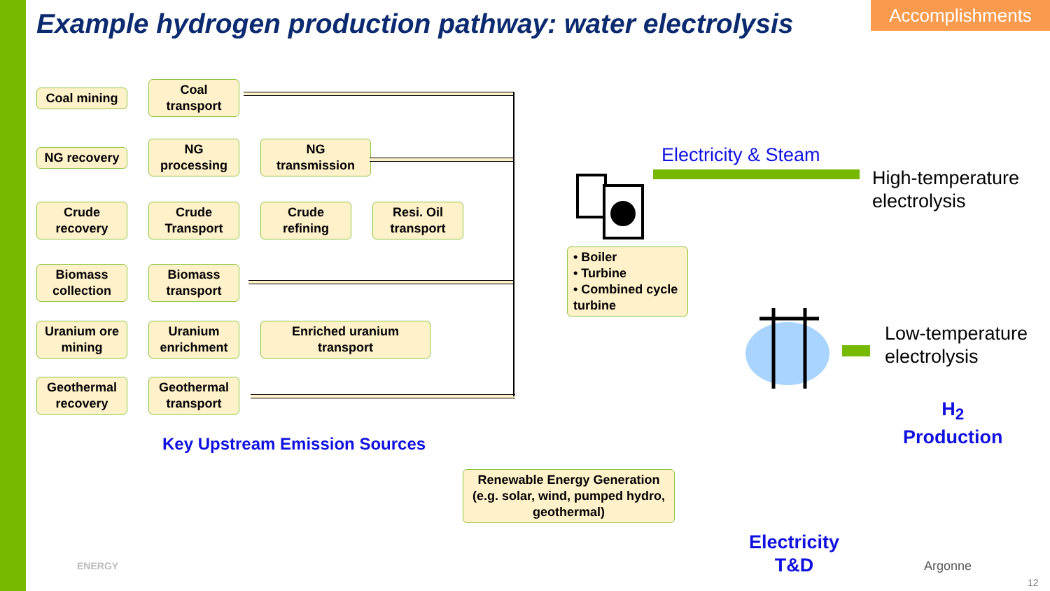Example hydrogen production pathway: water electrolysis
Accomplishments
Coal mining
Coal transport
NG recovery
NG processing
NG transmission
Crude recovery
Crude Transport
Crude refining
Resi. Oil transport
Biomass collection
Biomass transport
Uranium ore mining
Uranium enrichment
Enriched uranium transport
Geothermal recovery
Geothermal transport
Key Upstream Emission Sources
• Boiler
• Turbine
• Combined cycle turbine
Electricity & Steam
High-temperature
electrolysis
Low-temperature
electrolysis
H<sub>2</sub>
Production
Renewable Energy Generation (e.g. solar, wind, pumped hydro, geothermal)
Electricity
T&D
ENERGY Argonne
12